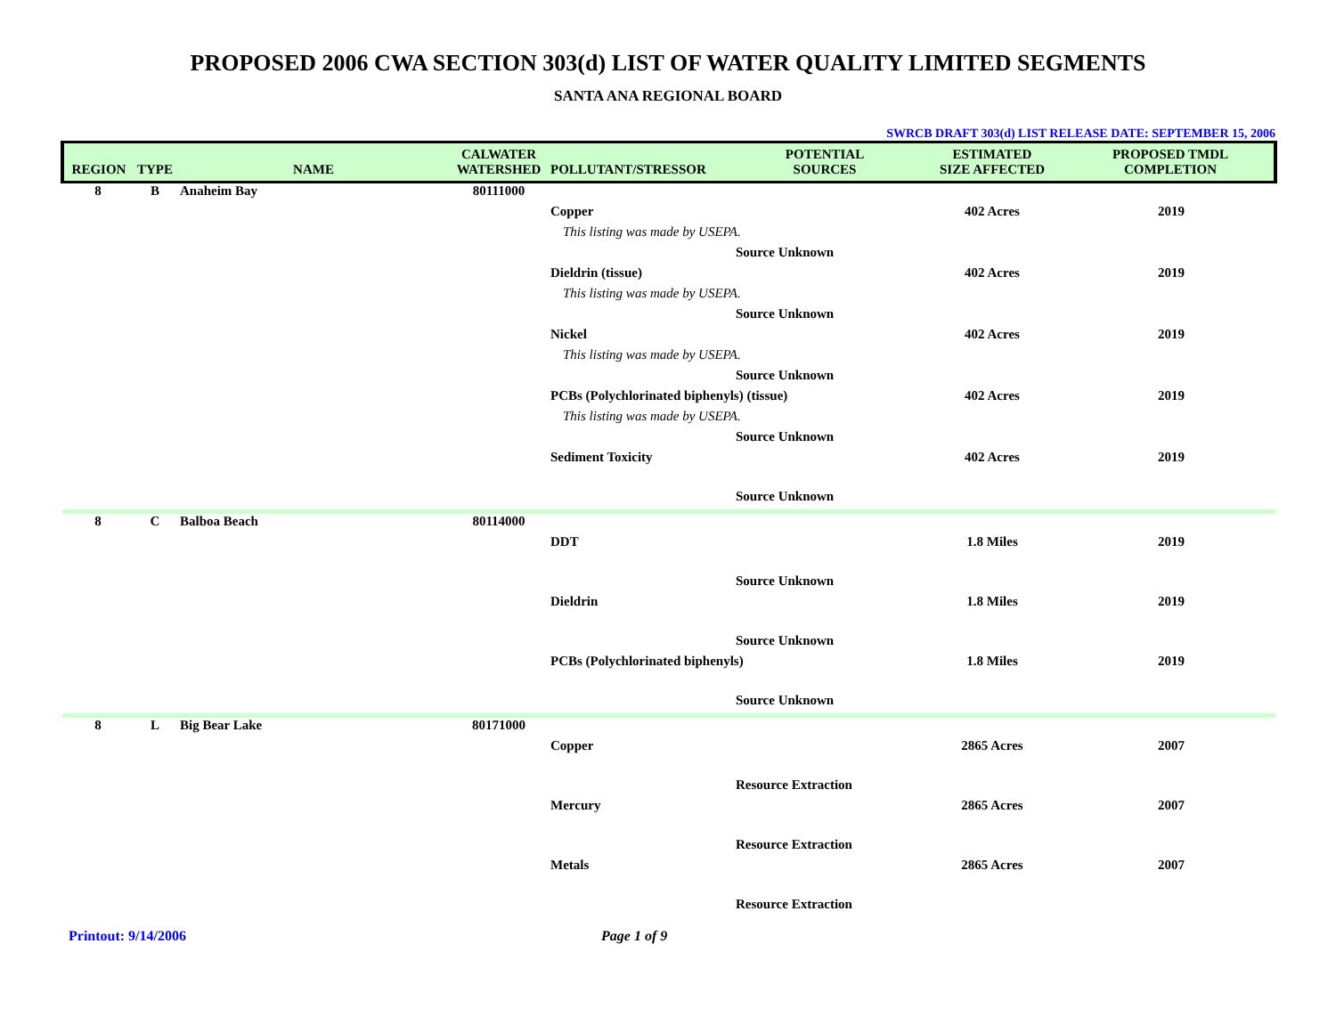PROPOSED 2006 CWA SECTION 303(d) LIST OF WATER QUALITY LIMITED SEGMENTS
SANTA ANA REGIONAL BOARD
SWRCB DRAFT 303(d) LIST RELEASE DATE: SEPTEMBER 15, 2006
| REGION | TYPE | NAME | CALWATER WATERSHED | POLLUTANT/STRESSOR | POTENTIAL SOURCES | ESTIMATED SIZE AFFECTED | PROPOSED TMDL COMPLETION |
| --- | --- | --- | --- | --- | --- | --- | --- |
| 8 | B | Anaheim Bay | 80111000 | | | | |
| | | | | Copper | | 402 Acres | 2019 |
| | | | | This listing was made by USEPA. | | | |
| | | | | | Source Unknown | | |
| | | | | Dieldrin (tissue) | | 402 Acres | 2019 |
| | | | | This listing was made by USEPA. | | | |
| | | | | | Source Unknown | | |
| | | | | Nickel | | 402 Acres | 2019 |
| | | | | This listing was made by USEPA. | | | |
| | | | | | Source Unknown | | |
| | | | | PCBs (Polychlorinated biphenyls) (tissue) | | 402 Acres | 2019 |
| | | | | This listing was made by USEPA. | | | |
| | | | | | Source Unknown | | |
| | | | | Sediment Toxicity | | 402 Acres | 2019 |
| | | | | | Source Unknown | | |
| 8 | C | Balboa Beach | 80114000 | | | | |
| | | | | DDT | | 1.8 Miles | 2019 |
| | | | | | Source Unknown | | |
| | | | | Dieldrin | | 1.8 Miles | 2019 |
| | | | | | Source Unknown | | |
| | | | | PCBs (Polychlorinated biphenyls) | | 1.8 Miles | 2019 |
| | | | | | Source Unknown | | |
| 8 | L | Big Bear Lake | 80171000 | | | | |
| | | | | Copper | | 2865 Acres | 2007 |
| | | | | | Resource Extraction | | |
| | | | | Mercury | | 2865 Acres | 2007 |
| | | | | | Resource Extraction | | |
| | | | | Metals | | 2865 Acres | 2007 |
| | | | | | Resource Extraction | | |
Printout: 9/14/2006 Page 1 of 9